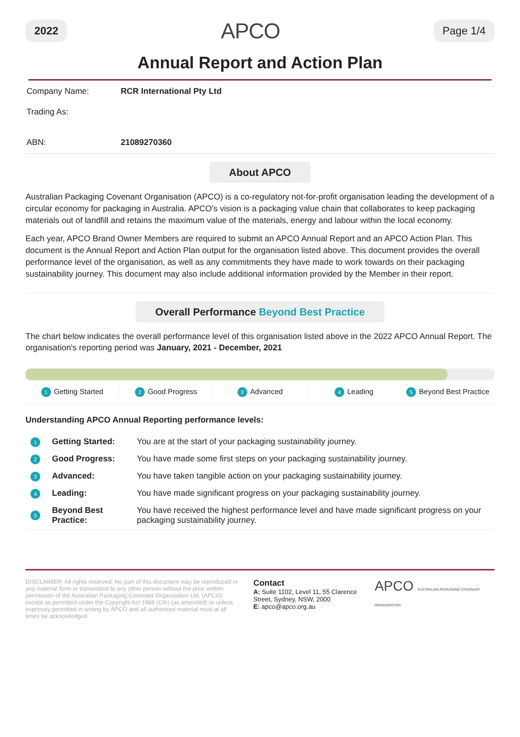2022 APCO Page 1/4
Annual Report and Action Plan
| Company Name: | RCR International Pty Ltd |
| Trading As: | |
| ABN: | 21089270360 |
About APCO
Australian Packaging Covenant Organisation (APCO) is a co-regulatory not-for-profit organisation leading the development of a circular economy for packaging in Australia. APCO's vision is a packaging value chain that collaborates to keep packaging materials out of landfill and retains the maximum value of the materials, energy and labour within the local economy.
Each year, APCO Brand Owner Members are required to submit an APCO Annual Report and an APCO Action Plan. This document is the Annual Report and Action Plan output for the organisation listed above. This document provides the overall performance level of the organisation, as well as any commitments they have made to work towards on their packaging sustainability journey. This document may also include additional information provided by the Member in their report.
Overall Performance Beyond Best Practice
The chart below indicates the overall performance level of this organisation listed above in the 2022 APCO Annual Report. The organisation's reporting period was January, 2021 - December, 2021
1 Getting Started
2 Good Progress
3 Advanced
4 Leading
5 Beyond Best Practice
Understanding APCO Annual Reporting performance levels:
| 1 | Getting Started: | You are at the start of your packaging sustainability journey. |
| 2 | Good Progress: | You have made some first steps on your packaging sustainability journey. |
| 3 | Advanced: | You have taken tangible action on your packaging sustainability journey. |
| 4 | Leading: | You have made significant progress on your packaging sustainability journey. |
| 5 | Beyond Best Practice: | You have received the highest performance level and have made significant progress on your packaging sustainability journey. |
DISCLAIMER: All rights reserved. No part of this document may be reproduced in any material form or transmitted to any other person without the prior written permission of the Australian Packaging Covenant Organisation Ltd. (APCO) except as permitted under the Copyright Act 1968 (Cth) (as amended) or unless expressly permitted in writing by APCO and all authorised material must at all times be acknowledged.
Contact
A: Suite 1102, Level 11, 55 Clarence Street, Sydney, NSW, 2000
E: apco@apco.org.au
APCO AUSTRALIAN PACKAGING COVENANT ORGANISATION